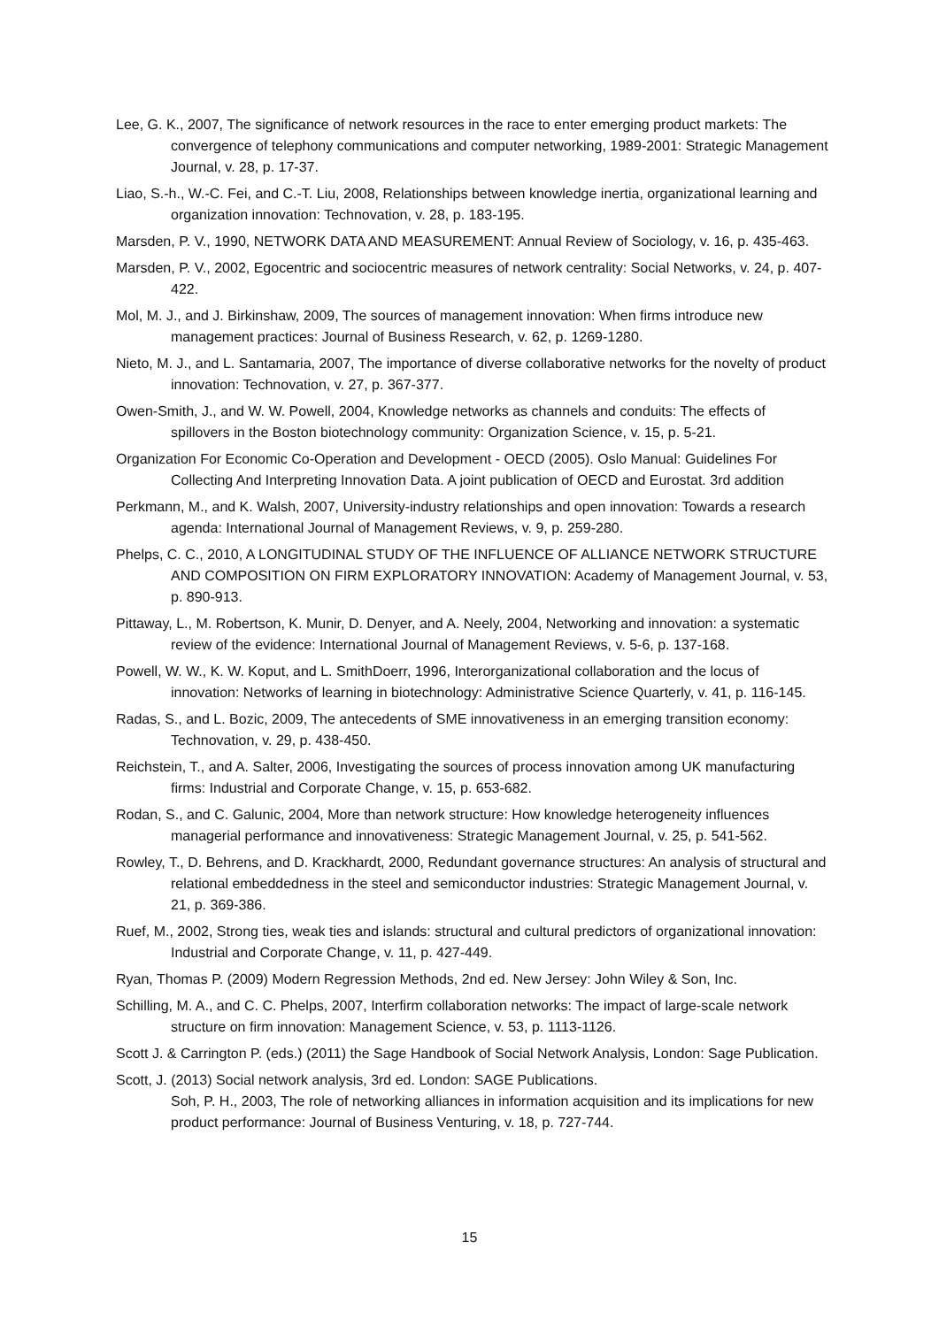Lee, G. K., 2007, The significance of network resources in the race to enter emerging product markets: The convergence of telephony communications and computer networking, 1989-2001: Strategic Management Journal, v. 28, p. 17-37.
Liao, S.-h., W.-C. Fei, and C.-T. Liu, 2008, Relationships between knowledge inertia, organizational learning and organization innovation: Technovation, v. 28, p. 183-195.
Marsden, P. V., 1990, NETWORK DATA AND MEASUREMENT: Annual Review of Sociology, v. 16, p. 435-463.
Marsden, P. V., 2002, Egocentric and sociocentric measures of network centrality: Social Networks, v. 24, p. 407-422.
Mol, M. J., and J. Birkinshaw, 2009, The sources of management innovation: When firms introduce new management practices: Journal of Business Research, v. 62, p. 1269-1280.
Nieto, M. J., and L. Santamaria, 2007, The importance of diverse collaborative networks for the novelty of product innovation: Technovation, v. 27, p. 367-377.
Owen-Smith, J., and W. W. Powell, 2004, Knowledge networks as channels and conduits: The effects of spillovers in the Boston biotechnology community: Organization Science, v. 15, p. 5-21.
Organization For Economic Co-Operation and Development - OECD (2005). Oslo Manual: Guidelines For Collecting And Interpreting Innovation Data. A joint publication of OECD and Eurostat. 3rd addition
Perkmann, M., and K. Walsh, 2007, University-industry relationships and open innovation: Towards a research agenda: International Journal of Management Reviews, v. 9, p. 259-280.
Phelps, C. C., 2010, A LONGITUDINAL STUDY OF THE INFLUENCE OF ALLIANCE NETWORK STRUCTURE AND COMPOSITION ON FIRM EXPLORATORY INNOVATION: Academy of Management Journal, v. 53, p. 890-913.
Pittaway, L., M. Robertson, K. Munir, D. Denyer, and A. Neely, 2004, Networking and innovation: a systematic review of the evidence: International Journal of Management Reviews, v. 5-6, p. 137-168.
Powell, W. W., K. W. Koput, and L. SmithDoerr, 1996, Interorganizational collaboration and the locus of innovation: Networks of learning in biotechnology: Administrative Science Quarterly, v. 41, p. 116-145.
Radas, S., and L. Bozic, 2009, The antecedents of SME innovativeness in an emerging transition economy: Technovation, v. 29, p. 438-450.
Reichstein, T., and A. Salter, 2006, Investigating the sources of process innovation among UK manufacturing firms: Industrial and Corporate Change, v. 15, p. 653-682.
Rodan, S., and C. Galunic, 2004, More than network structure: How knowledge heterogeneity influences managerial performance and innovativeness: Strategic Management Journal, v. 25, p. 541-562.
Rowley, T., D. Behrens, and D. Krackhardt, 2000, Redundant governance structures: An analysis of structural and relational embeddedness in the steel and semiconductor industries: Strategic Management Journal, v. 21, p. 369-386.
Ruef, M., 2002, Strong ties, weak ties and islands: structural and cultural predictors of organizational innovation: Industrial and Corporate Change, v. 11, p. 427-449.
Ryan, Thomas P. (2009) Modern Regression Methods, 2nd ed. New Jersey: John Wiley & Son, Inc.
Schilling, M. A., and C. C. Phelps, 2007, Interfirm collaboration networks: The impact of large-scale network structure on firm innovation: Management Science, v. 53, p. 1113-1126.
Scott J. & Carrington P. (eds.) (2011) the Sage Handbook of Social Network Analysis, London: Sage Publication.
Scott, J. (2013) Social network analysis, 3rd ed. London: SAGE Publications.
Soh, P. H., 2003, The role of networking alliances in information acquisition and its implications for new product performance: Journal of Business Venturing, v. 18, p. 727-744.
15